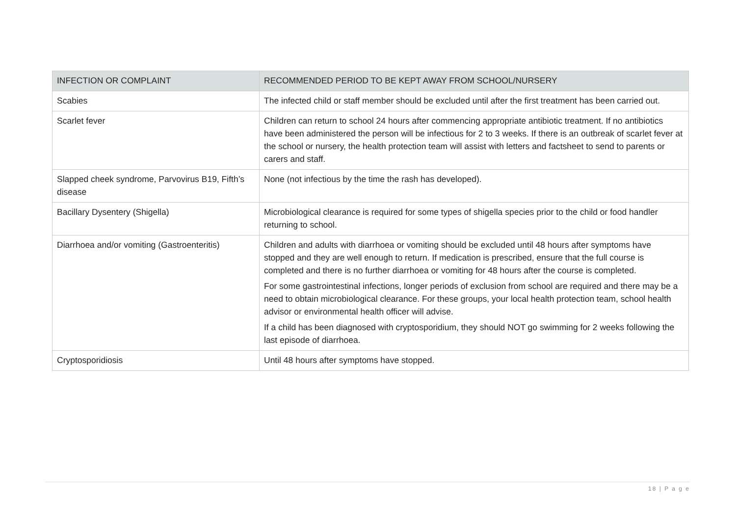| INFECTION OR COMPLAINT | RECOMMENDED PERIOD TO BE KEPT AWAY FROM SCHOOL/NURSERY |
| --- | --- |
| Scabies | The infected child or staff member should be excluded until after the first treatment has been carried out. |
| Scarlet fever | Children can return to school 24 hours after commencing appropriate antibiotic treatment. If no antibiotics have been administered the person will be infectious for 2 to 3 weeks. If there is an outbreak of scarlet fever at the school or nursery, the health protection team will assist with letters and factsheet to send to parents or carers and staff. |
| Slapped cheek syndrome, Parvovirus B19, Fifth’s disease | None (not infectious by the time the rash has developed). |
| Bacillary Dysentery (Shigella) | Microbiological clearance is required for some types of shigella species prior to the child or food handler returning to school. |
| Diarrhoea and/or vomiting (Gastroenteritis) | Children and adults with diarrhoea or vomiting should be excluded until 48 hours after symptoms have stopped and they are well enough to return. If medication is prescribed, ensure that the full course is completed and there is no further diarrhoea or vomiting for 48 hours after the course is completed. For some gastrointestinal infections, longer periods of exclusion from school are required and there may be a need to obtain microbiological clearance. For these groups, your local health protection team, school health advisor or environmental health officer will advise. If a child has been diagnosed with cryptosporidium, they should NOT go swimming for 2 weeks following the last episode of diarrhoea. |
| Cryptosporidiosis | Until 48 hours after symptoms have stopped. |
18 | P a g e